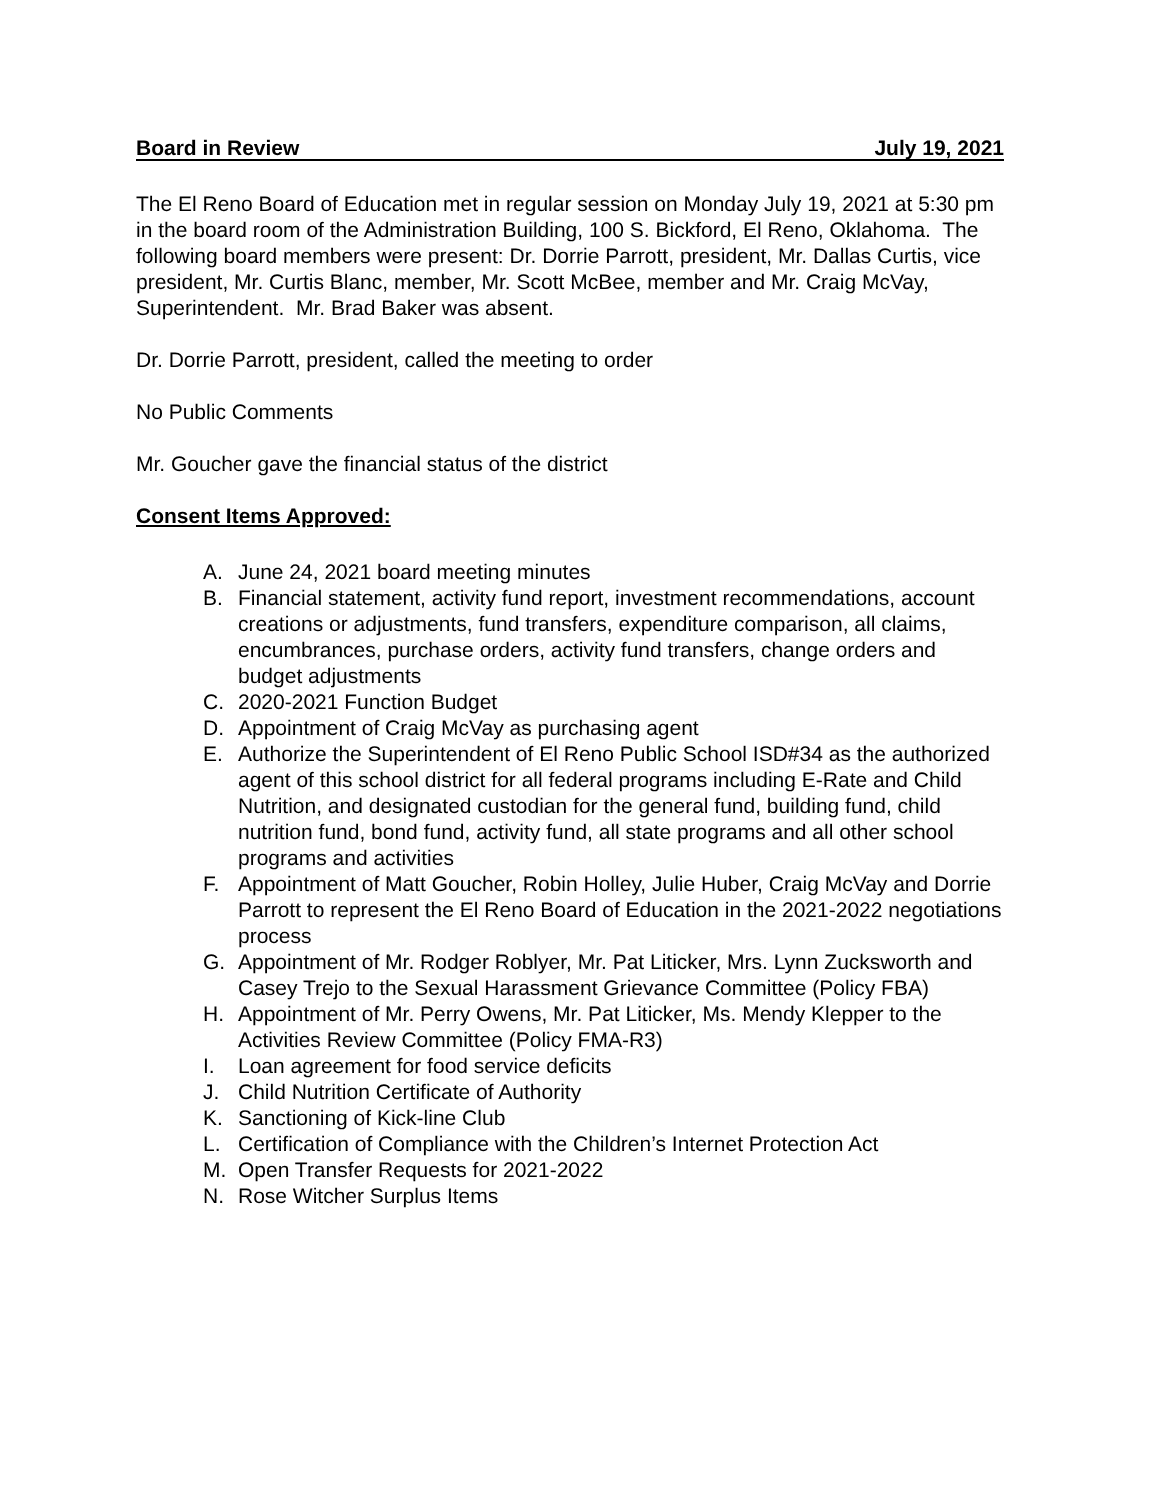Board in Review July 19, 2021
The El Reno Board of Education met in regular session on Monday July 19, 2021 at 5:30 pm in the board room of the Administration Building, 100 S. Bickford, El Reno, Oklahoma. The following board members were present: Dr. Dorrie Parrott, president, Mr. Dallas Curtis, vice president, Mr. Curtis Blanc, member, Mr. Scott McBee, member and Mr. Craig McVay, Superintendent. Mr. Brad Baker was absent.
Dr. Dorrie Parrott, president, called the meeting to order
No Public Comments
Mr. Goucher gave the financial status of the district
Consent Items Approved:
A. June 24, 2021 board meeting minutes
B. Financial statement, activity fund report, investment recommendations, account creations or adjustments, fund transfers, expenditure comparison, all claims, encumbrances, purchase orders, activity fund transfers, change orders and budget adjustments
C. 2020-2021 Function Budget
D. Appointment of Craig McVay as purchasing agent
E. Authorize the Superintendent of El Reno Public School ISD#34 as the authorized agent of this school district for all federal programs including E-Rate and Child Nutrition, and designated custodian for the general fund, building fund, child nutrition fund, bond fund, activity fund, all state programs and all other school programs and activities
F. Appointment of Matt Goucher, Robin Holley, Julie Huber, Craig McVay and Dorrie Parrott to represent the El Reno Board of Education in the 2021-2022 negotiations process
G. Appointment of Mr. Rodger Roblyer, Mr. Pat Liticker, Mrs. Lynn Zucksworth and Casey Trejo to the Sexual Harassment Grievance Committee (Policy FBA)
H. Appointment of Mr. Perry Owens, Mr. Pat Liticker, Ms. Mendy Klepper to the Activities Review Committee (Policy FMA-R3)
I. Loan agreement for food service deficits
J. Child Nutrition Certificate of Authority
K. Sanctioning of Kick-line Club
L. Certification of Compliance with the Children’s Internet Protection Act
M. Open Transfer Requests for 2021-2022
N. Rose Witcher Surplus Items